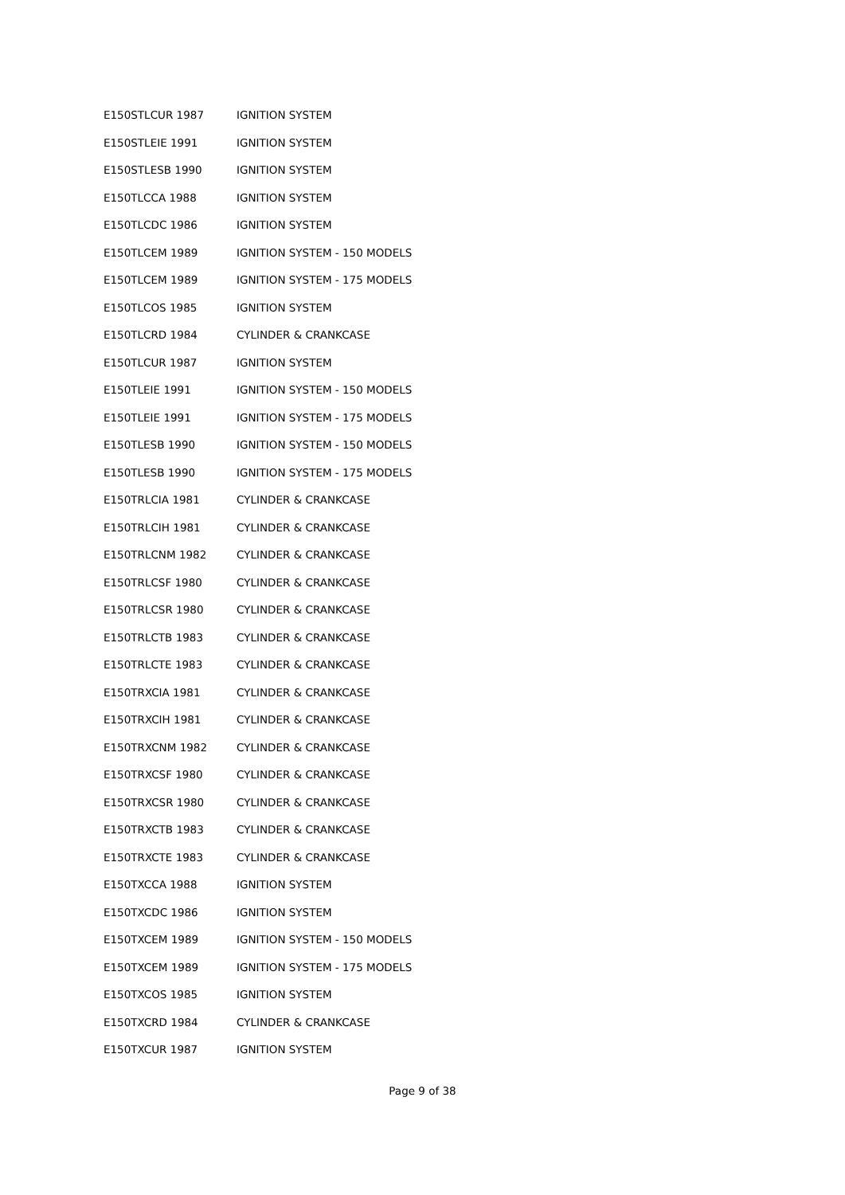| E150STLCUR 1987 | IGNITION SYSTEM |
| E150STLEIE 1991 | IGNITION SYSTEM |
| E150STLESB 1990 | IGNITION SYSTEM |
| E150TLCCA 1988 | IGNITION SYSTEM |
| E150TLCDC 1986 | IGNITION SYSTEM |
| E150TLCEM 1989 | IGNITION SYSTEM - 150 MODELS |
| E150TLCEM 1989 | IGNITION SYSTEM - 175 MODELS |
| E150TLCOS 1985 | IGNITION SYSTEM |
| E150TLCRD 1984 | CYLINDER & CRANKCASE |
| E150TLCUR 1987 | IGNITION SYSTEM |
| E150TLEIE 1991 | IGNITION SYSTEM - 150 MODELS |
| E150TLEIE 1991 | IGNITION SYSTEM - 175 MODELS |
| E150TLESB 1990 | IGNITION SYSTEM - 150 MODELS |
| E150TLESB 1990 | IGNITION SYSTEM - 175 MODELS |
| E150TRLCIA 1981 | CYLINDER & CRANKCASE |
| E150TRLCIH 1981 | CYLINDER & CRANKCASE |
| E150TRLCNM 1982 | CYLINDER & CRANKCASE |
| E150TRLCSF 1980 | CYLINDER & CRANKCASE |
| E150TRLCSR 1980 | CYLINDER & CRANKCASE |
| E150TRLCTB 1983 | CYLINDER & CRANKCASE |
| E150TRLCTE 1983 | CYLINDER & CRANKCASE |
| E150TRXCIA 1981 | CYLINDER & CRANKCASE |
| E150TRXCIH 1981 | CYLINDER & CRANKCASE |
| E150TRXCNM 1982 | CYLINDER & CRANKCASE |
| E150TRXCSF 1980 | CYLINDER & CRANKCASE |
| E150TRXCSR 1980 | CYLINDER & CRANKCASE |
| E150TRXCTB 1983 | CYLINDER & CRANKCASE |
| E150TRXCTE 1983 | CYLINDER & CRANKCASE |
| E150TXCCA 1988 | IGNITION SYSTEM |
| E150TXCDC 1986 | IGNITION SYSTEM |
| E150TXCEM 1989 | IGNITION SYSTEM - 150 MODELS |
| E150TXCEM 1989 | IGNITION SYSTEM - 175 MODELS |
| E150TXCOS 1985 | IGNITION SYSTEM |
| E150TXCRD 1984 | CYLINDER & CRANKCASE |
| E150TXCUR 1987 | IGNITION SYSTEM |
Page 9 of 38